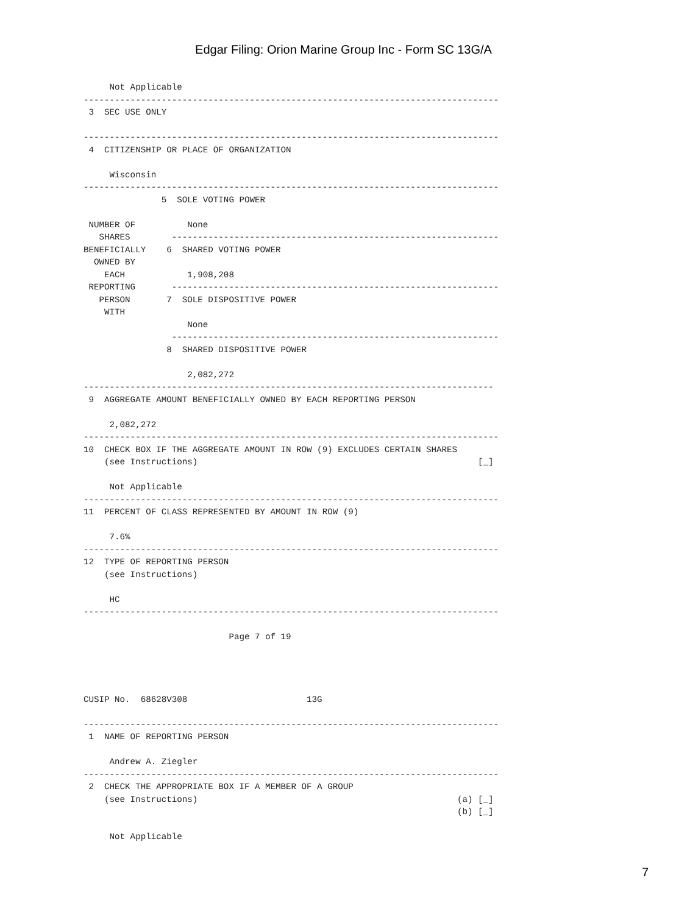Edgar Filing: Orion Marine Group Inc - Form SC 13G/A
     Not Applicable
--------------------------------------------------------------------------------
 3  SEC USE ONLY

--------------------------------------------------------------------------------
 4  CITIZENSHIP OR PLACE OF ORGANIZATION

     Wisconsin
--------------------------------------------------------------------------------
               5  SOLE VOTING POWER

 NUMBER OF          None
   SHARES        ---------------------------------------------------------------
BENEFICIALLY    6  SHARED VOTING POWER
  OWNED BY
    EACH            1,908,208
 REPORTING       ---------------------------------------------------------------
   PERSON       7  SOLE DISPOSITIVE POWER
    WITH
                    None
                 ---------------------------------------------------------------
                8  SHARED DISPOSITIVE POWER

                    2,082,272
-------------------------------------------------------------------------------
 9  AGGREGATE AMOUNT BENEFICIALLY OWNED BY EACH REPORTING PERSON

     2,082,272
--------------------------------------------------------------------------------
10  CHECK BOX IF THE AGGREGATE AMOUNT IN ROW (9) EXCLUDES CERTAIN SHARES
    (see Instructions)                                                      [_]

     Not Applicable
--------------------------------------------------------------------------------
11  PERCENT OF CLASS REPRESENTED BY AMOUNT IN ROW (9)

     7.6%
--------------------------------------------------------------------------------
12  TYPE OF REPORTING PERSON
    (see Instructions)

     HC
--------------------------------------------------------------------------------

                            Page 7 of 19




CUSIP No.  68628V308                       13G

--------------------------------------------------------------------------------
 1  NAME OF REPORTING PERSON

     Andrew A. Ziegler
--------------------------------------------------------------------------------
 2  CHECK THE APPROPRIATE BOX IF A MEMBER OF A GROUP
    (see Instructions)                                                  (a) [_]
                                                                        (b) [_]

     Not Applicable
7